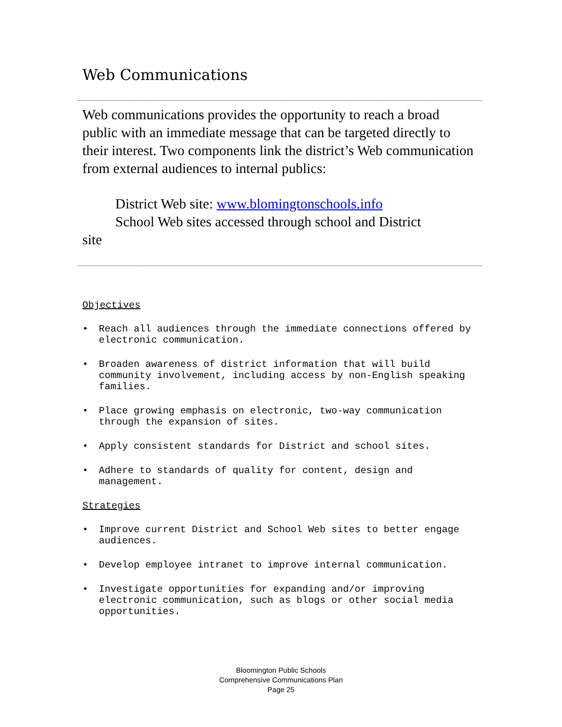Web Communications
Web communications provides the opportunity to reach a broad public with an immediate message that can be targeted directly to their interest. Two components link the district’s Web communication from external audiences to internal publics:
District Web site: www.blomingtonschools.info
School Web sites accessed through school and District
site
Objectives
• Reach all audiences through the immediate connections offered by electronic communication.
• Broaden awareness of district information that will build community involvement, including access by non-English speaking families.
• Place growing emphasis on electronic, two-way communication through the expansion of sites.
• Apply consistent standards for District and school sites.
• Adhere to standards of quality for content, design and management.
Strategies
• Improve current District and School Web sites to better engage audiences.
• Develop employee intranet to improve internal communication.
• Investigate opportunities for expanding and/or improving electronic communication, such as blogs or other social media opportunities.
Bloomington Public Schools
Comprehensive Communications Plan
Page 25